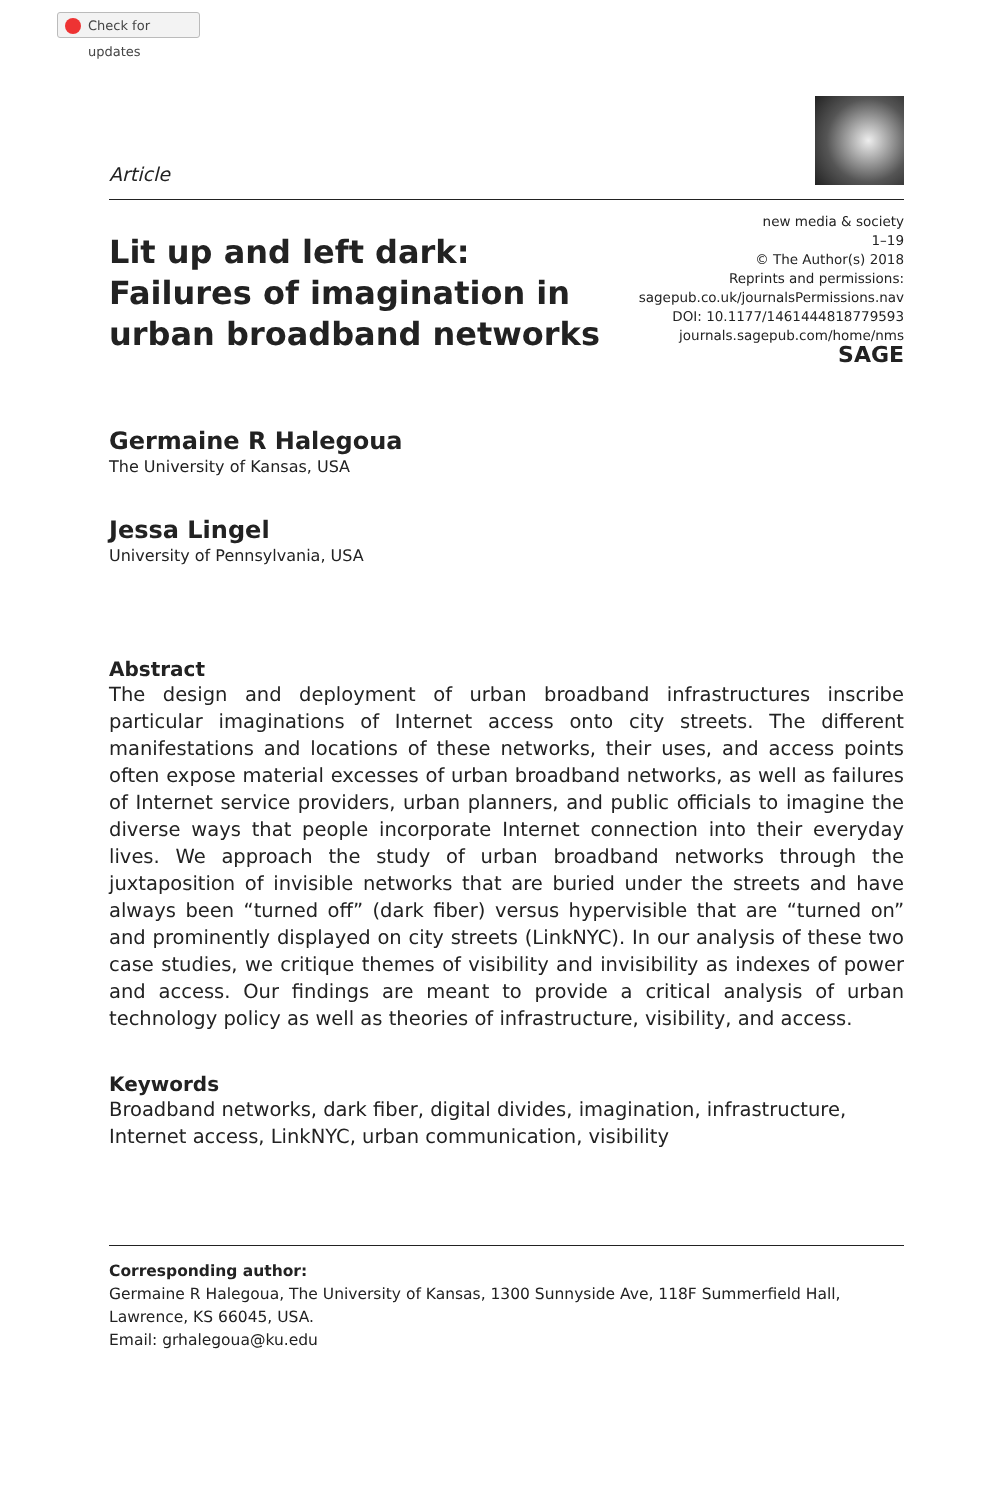Check for updates
Article
Lit up and left dark: Failures of imagination in urban broadband networks
new media & society
1–19
© The Author(s) 2018
Reprints and permissions:
sagepub.co.uk/journalsPermissions.nav
DOI: 10.1177/1461444818779593
journals.sagepub.com/home/nms
SAGE
Germaine R Halegoua
The University of Kansas, USA
Jessa Lingel
University of Pennsylvania, USA
Abstract
The design and deployment of urban broadband infrastructures inscribe particular imaginations of Internet access onto city streets. The different manifestations and locations of these networks, their uses, and access points often expose material excesses of urban broadband networks, as well as failures of Internet service providers, urban planners, and public officials to imagine the diverse ways that people incorporate Internet connection into their everyday lives. We approach the study of urban broadband networks through the juxtaposition of invisible networks that are buried under the streets and have always been “turned off” (dark fiber) versus hypervisible that are “turned on” and prominently displayed on city streets (LinkNYC). In our analysis of these two case studies, we critique themes of visibility and invisibility as indexes of power and access. Our findings are meant to provide a critical analysis of urban technology policy as well as theories of infrastructure, visibility, and access.
Keywords
Broadband networks, dark fiber, digital divides, imagination, infrastructure, Internet access, LinkNYC, urban communication, visibility
Corresponding author:
Germaine R Halegoua, The University of Kansas, 1300 Sunnyside Ave, 118F Summerfield Hall, Lawrence, KS 66045, USA.
Email: grhalegoua@ku.edu